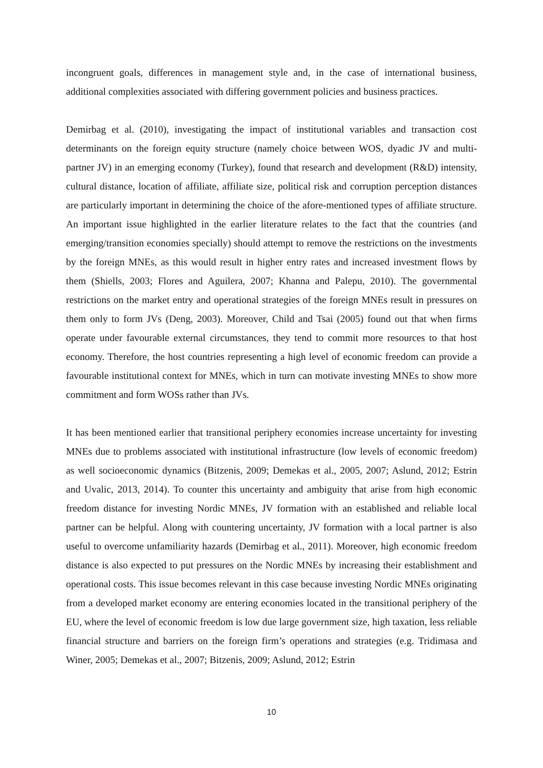incongruent goals, differences in management style and, in the case of international business, additional complexities associated with differing government policies and business practices.
Demirbag et al. (2010), investigating the impact of institutional variables and transaction cost determinants on the foreign equity structure (namely choice between WOS, dyadic JV and multi-partner JV) in an emerging economy (Turkey), found that research and development (R&D) intensity, cultural distance, location of affiliate, affiliate size, political risk and corruption perception distances are particularly important in determining the choice of the afore-mentioned types of affiliate structure. An important issue highlighted in the earlier literature relates to the fact that the countries (and emerging/transition economies specially) should attempt to remove the restrictions on the investments by the foreign MNEs, as this would result in higher entry rates and increased investment flows by them (Shiells, 2003; Flores and Aguilera, 2007; Khanna and Palepu, 2010). The governmental restrictions on the market entry and operational strategies of the foreign MNEs result in pressures on them only to form JVs (Deng, 2003). Moreover, Child and Tsai (2005) found out that when firms operate under favourable external circumstances, they tend to commit more resources to that host economy. Therefore, the host countries representing a high level of economic freedom can provide a favourable institutional context for MNEs, which in turn can motivate investing MNEs to show more commitment and form WOSs rather than JVs.
It has been mentioned earlier that transitional periphery economies increase uncertainty for investing MNEs due to problems associated with institutional infrastructure (low levels of economic freedom) as well socioeconomic dynamics (Bitzenis, 2009; Demekas et al., 2005, 2007; Aslund, 2012; Estrin and Uvalic, 2013, 2014). To counter this uncertainty and ambiguity that arise from high economic freedom distance for investing Nordic MNEs, JV formation with an established and reliable local partner can be helpful. Along with countering uncertainty, JV formation with a local partner is also useful to overcome unfamiliarity hazards (Demirbag et al., 2011). Moreover, high economic freedom distance is also expected to put pressures on the Nordic MNEs by increasing their establishment and operational costs. This issue becomes relevant in this case because investing Nordic MNEs originating from a developed market economy are entering economies located in the transitional periphery of the EU, where the level of economic freedom is low due large government size, high taxation, less reliable financial structure and barriers on the foreign firm’s operations and strategies (e.g. Tridimasa and Winer, 2005; Demekas et al., 2007; Bitzenis, 2009; Aslund, 2012; Estrin
10